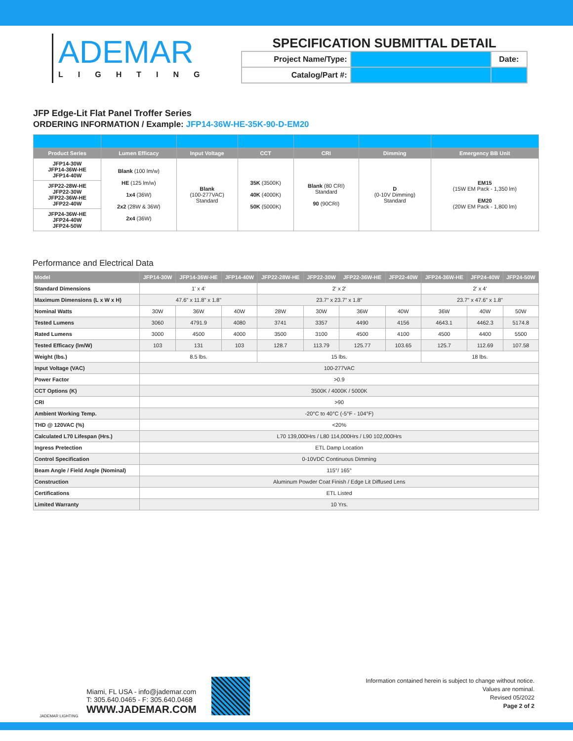ADEMAR
LIGHTING
SPECIFICATION SUBMITTAL DETAIL
| Project Name/Type: | | Date: |
| Catalog/Part #: | | |
JFP Edge-Lit Flat Panel Troffer Series
ORDERING INFORMATION / Example: JFP14-36W-HE-35K-90-D-EM20
| Product Series | Lumen Efficacy | Input Voltage | CCT | CRI | Dimming | Emergency BB Unit |
| --- | --- | --- | --- | --- | --- | --- |
| JFP14-30W JFP14-36W-HE JFP14-40W | Blank (100 lm/w) HE (125 lm/w) 1x4 (36W) 2x2 (28W & 36W) 2x4 (36W) | Blank (100-277VAC) Standard | 35K (3500K) 40K (4000K) 50K (5000K) | Blank (80 CRI) Standard 90 (90CRI) | D (0-10V Dimming) Standard | EM15 (15W EM Pack - 1,350 lm) EM20 (20W EM Pack - 1,800 lm) |
| JFP22-28W-HE JFP22-30W JFP22-36W-HE JFP22-40W | | | | | | |
| JFP24-36W-HE JFP24-40W JFP24-50W | | | | | | |
Performance and Electrical Data
| Model | JFP14-30W | JFP14-36W-HE | JFP14-40W | JFP22-28W-HE | JFP22-30W | JFP22-36W-HE | JFP22-40W | JFP24-36W-HE | JFP24-40W | JFP24-50W |
| --- | --- | --- | --- | --- | --- | --- | --- | --- | --- | --- |
| Standard Dimensions | 1' x 4' | | | 2' x 2' | | | | 2' x 4' | | |
| Maximum Dimensions (L x W x H) | 47.6" x 11.8" x 1.8" | | | 23.7" x 23.7" x 1.8" | | | | 23.7" x 47.6" x 1.8" | | |
| Nominal Watts | 30W | 36W | 40W | 28W | 30W | 36W | 40W | 36W | 40W | 50W |
| Tested Lumens | 3060 | 4791.9 | 4080 | 3741 | 3357 | 4490 | 4156 | 4643.1 | 4462.3 | 5174.8 |
| Rated Lumens | 3000 | 4500 | 4000 | 3500 | 3100 | 4500 | 4100 | 4500 | 4400 | 5500 |
| Tested Efficacy (lm/W) | 103 | 131 | 103 | 128.7 | 113.79 | 125.77 | 103.65 | 125.7 | 112.69 | 107.58 |
| Weight (lbs.) | 8.5 lbs. | | | 15 lbs. | | | | 18 lbs. | | |
| Input Voltage (VAC) | 100-277VAC | | | | | | | | | |
| Power Factor | >0.9 | | | | | | | | | |
| CCT Options (K) | 3500K / 4000K / 5000K | | | | | | | | | |
| CRI | >90 | | | | | | | | | |
| Ambient Working Temp. | -20°C to 40°C (-5°F - 104°F) | | | | | | | | | |
| THD @ 120VAC (%) | <20% | | | | | | | | | |
| Calculated L70 Lifespan (Hrs.) | L70 139,000Hrs / L80 114,000Hrs / L90 102,000Hrs | | | | | | | | | |
| Ingress Pretection | ETL Damp Location | | | | | | | | | |
| Control Specification | 0-10VDC Continuous Dimming | | | | | | | | | |
| Beam Angle / Field Angle (Nominal) | 115°/ 165° | | | | | | | | | |
| Construction | Aluminum Powder Coat Finish / Edge Lit Diffused Lens | | | | | | | | | |
| Certifications | ETL Listed | | | | | | | | | |
| Limited Warranty | 10 Yrs. | | | | | | | | | |
JADEMAR LIGHTING
Miami, FL USA - info@jademar.com
T: 305.640.0465 - F: 305.640.0468
WWW.JADEMAR.COM
Information contained herein is subject to change without notice.
Values are nominal.
Revised 05/2022
Page 2 of 2